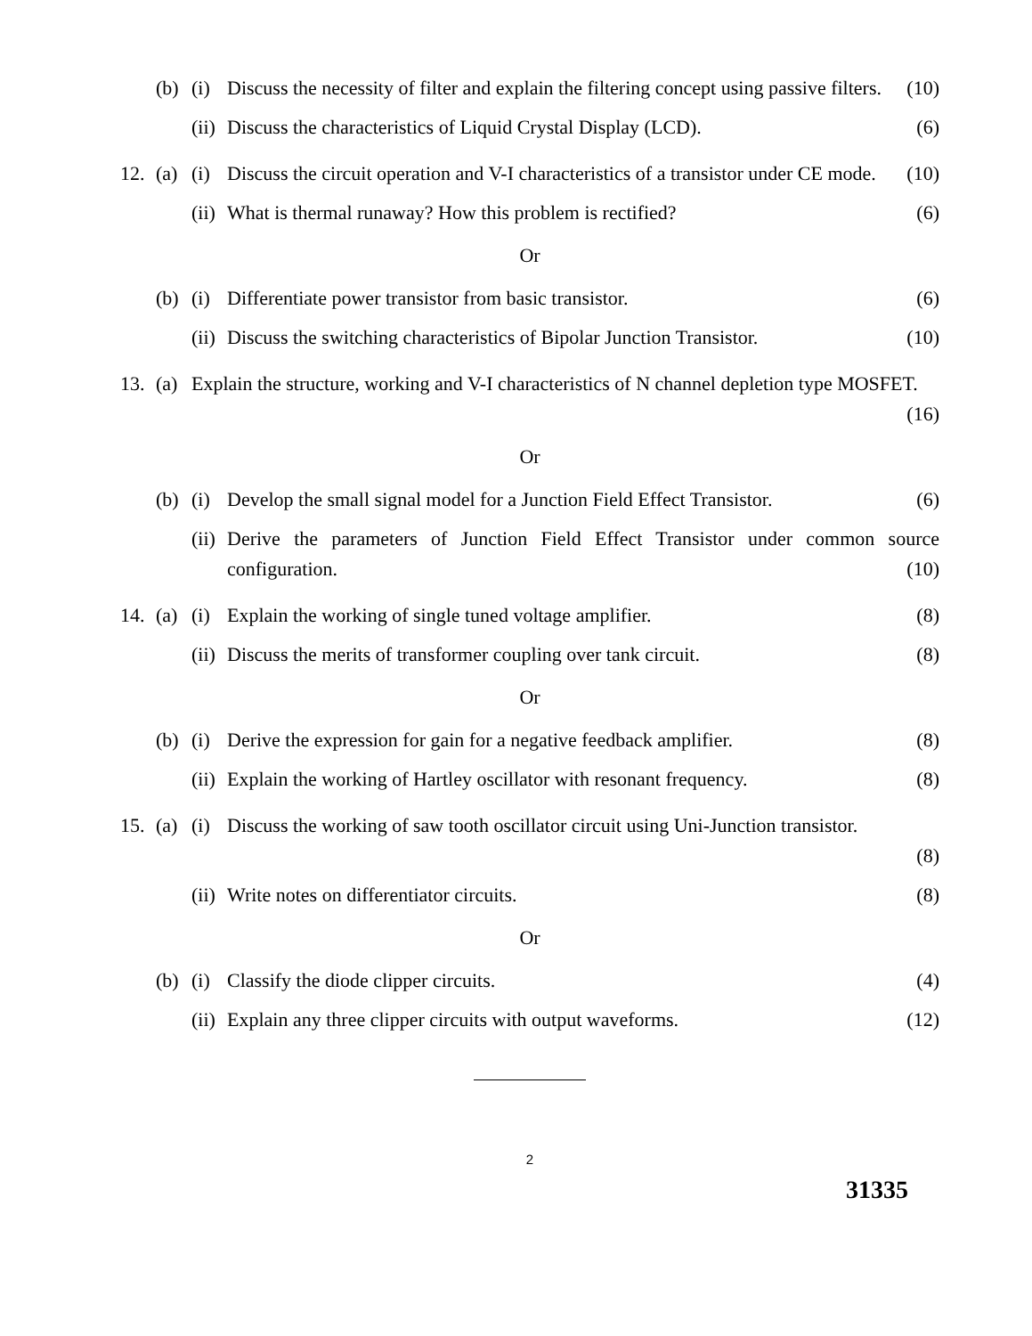(b) (i) Discuss the necessity of filter and explain the filtering concept using passive filters. (10)
(ii) Discuss the characteristics of Liquid Crystal Display (LCD). (6)
12. (a) (i) Discuss the circuit operation and V-I characteristics of a transistor under CE mode. (10)
(ii) What is thermal runaway? How this problem is rectified? (6)
Or
(b) (i) Differentiate power transistor from basic transistor. (6)
(ii) Discuss the switching characteristics of Bipolar Junction Transistor. (10)
13. (a) Explain the structure, working and V-I characteristics of N channel depletion type MOSFET. (16)
Or
(b) (i) Develop the small signal model for a Junction Field Effect Transistor. (6)
(ii) Derive the parameters of Junction Field Effect Transistor under common source configuration. (10)
14. (a) (i) Explain the working of single tuned voltage amplifier. (8)
(ii) Discuss the merits of transformer coupling over tank circuit. (8)
Or
(b) (i) Derive the expression for gain for a negative feedback amplifier. (8)
(ii) Explain the working of Hartley oscillator with resonant frequency. (8)
15. (a) (i) Discuss the working of saw tooth oscillator circuit using Uni-Junction transistor.
(8)
(ii) Write notes on differentiator circuits. (8)
Or
(b) (i) Classify the diode clipper circuits. (4)
(ii) Explain any three clipper circuits with output waveforms. (12)
2
31335